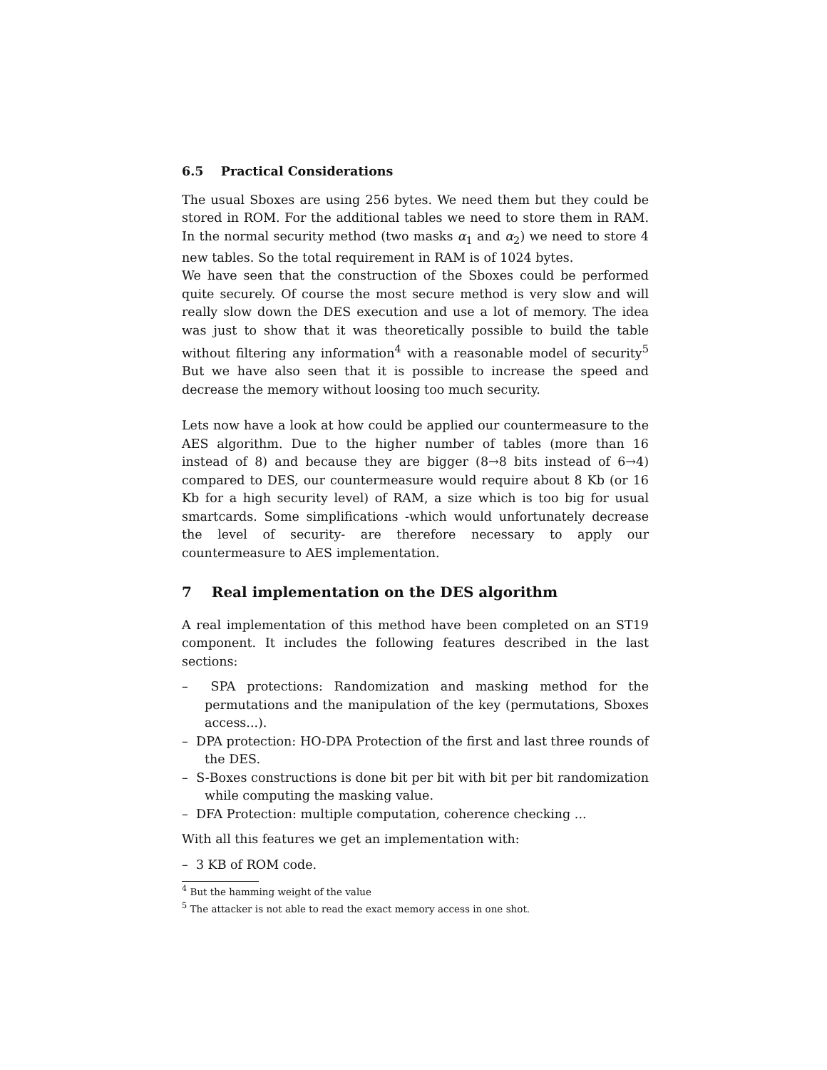6.5 Practical Considerations
The usual Sboxes are using 256 bytes. We need them but they could be stored in ROM. For the additional tables we need to store them in RAM. In the normal security method (two masks α<sub>1</sub> and α<sub>2</sub>) we need to store 4 new tables. So the total requirement in RAM is of 1024 bytes.
We have seen that the construction of the Sboxes could be performed quite securely. Of course the most secure method is very slow and will really slow down the DES execution and use a lot of memory. The idea was just to show that it was theoretically possible to build the table without filtering any information<sup>4</sup> with a reasonable model of security<sup>5</sup> But we have also seen that it is possible to increase the speed and decrease the memory without loosing too much security.
Lets now have a look at how could be applied our countermeasure to the AES algorithm. Due to the higher number of tables (more than 16 instead of 8) and because they are bigger (8→8 bits instead of 6→4) compared to DES, our countermeasure would require about 8 Kb (or 16 Kb for a high security level) of RAM, a size which is too big for usual smartcards. Some simplifications -which would unfortunately decrease the level of security- are therefore necessary to apply our countermeasure to AES implementation.
7 Real implementation on the DES algorithm
A real implementation of this method have been completed on an ST19 component. It includes the following features described in the last sections:
– SPA protections: Randomization and masking method for the permutations and the manipulation of the key (permutations, Sboxes access...).
– DPA protection: HO-DPA Protection of the first and last three rounds of the DES.
– S-Boxes constructions is done bit per bit with bit per bit randomization while computing the masking value.
– DFA Protection: multiple computation, coherence checking ...
With all this features we get an implementation with:
– 3 KB of ROM code.
<sup>4</sup> But the hamming weight of the value
<sup>5</sup> The attacker is not able to read the exact memory access in one shot.